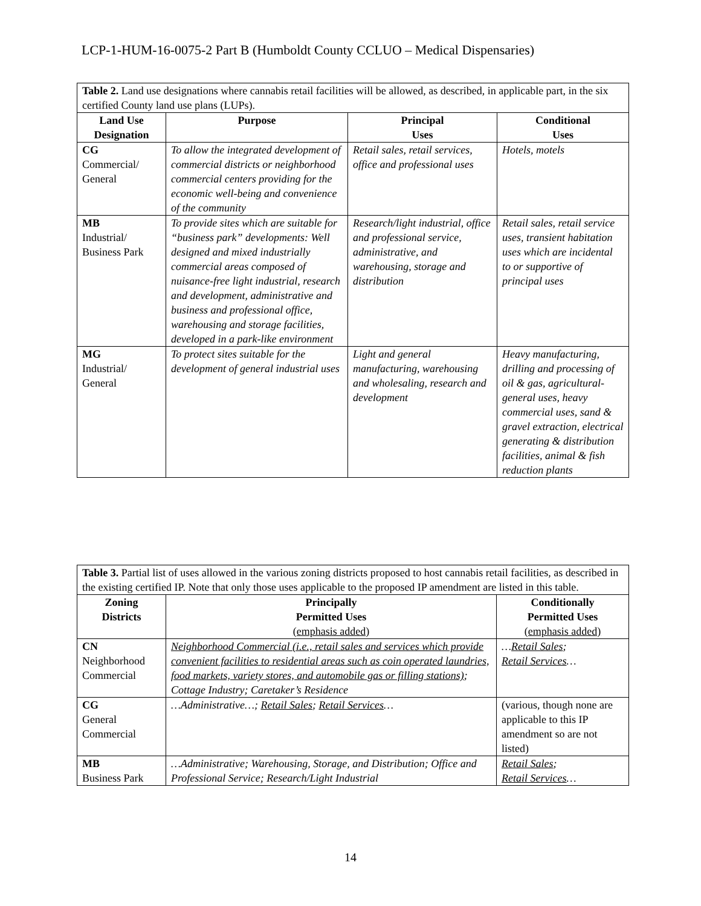LCP-1-HUM-16-0075-2 Part B (Humboldt County CCLUO – Medical Dispensaries)
| Table 2. Land use designations where cannabis retail facilities will be allowed, as described, in applicable part, in the six certified County land use plans (LUPs). | | | |
| Land Use Designation | Purpose | Principal Uses | Conditional Uses |
| CG Commercial/ General | To allow the integrated development of commercial districts or neighborhood commercial centers providing for the economic well-being and convenience of the community | Retail sales, retail services, office and professional uses | Hotels, motels |
| MB Industrial/ Business Park | To provide sites which are suitable for “business park” developments: Well designed and mixed industrially commercial areas composed of nuisance-free light industrial, research and development, administrative and business and professional office, warehousing and storage facilities, developed in a park-like environment | Research/light industrial, office and professional service, administrative, and warehousing, storage and distribution | Retail sales, retail service uses, transient habitation uses which are incidental to or supportive of principal uses |
| MG Industrial/ General | To protect sites suitable for the development of general industrial uses | Light and general manufacturing, warehousing and wholesaling, research and development | Heavy manufacturing, drilling and processing of oil & gas, agricultural-general uses, heavy commercial uses, sand & gravel extraction, electrical generating & distribution facilities, animal & fish reduction plants |
| Table 3. Partial list of uses allowed in the various zoning districts proposed to host cannabis retail facilities, as described in the existing certified IP. Note that only those uses applicable to the proposed IP amendment are listed in this table. | | |
| Zoning Districts | Principally Permitted Uses (emphasis added) | Conditionally Permitted Uses (emphasis added) |
| CN Neighborhood Commercial | Neighborhood Commercial (i.e., retail sales and services which provide convenient facilities to residential areas such as coin operated laundries, food markets, variety stores, and automobile gas or filling stations) ; Cottage Industry; Caretaker’s Residence | … Retail Sales ; Retail Services … |
| CG General Commercial | …Administrative…; Retail Sales ; Retail Services … | (various, though none are applicable to this IP amendment so are not listed) |
| MB Business Park | …Administrative; Warehousing, Storage, and Distribution; Office and Professional Service; Research/Light Industrial | Retail Sales ; Retail Services … |
14